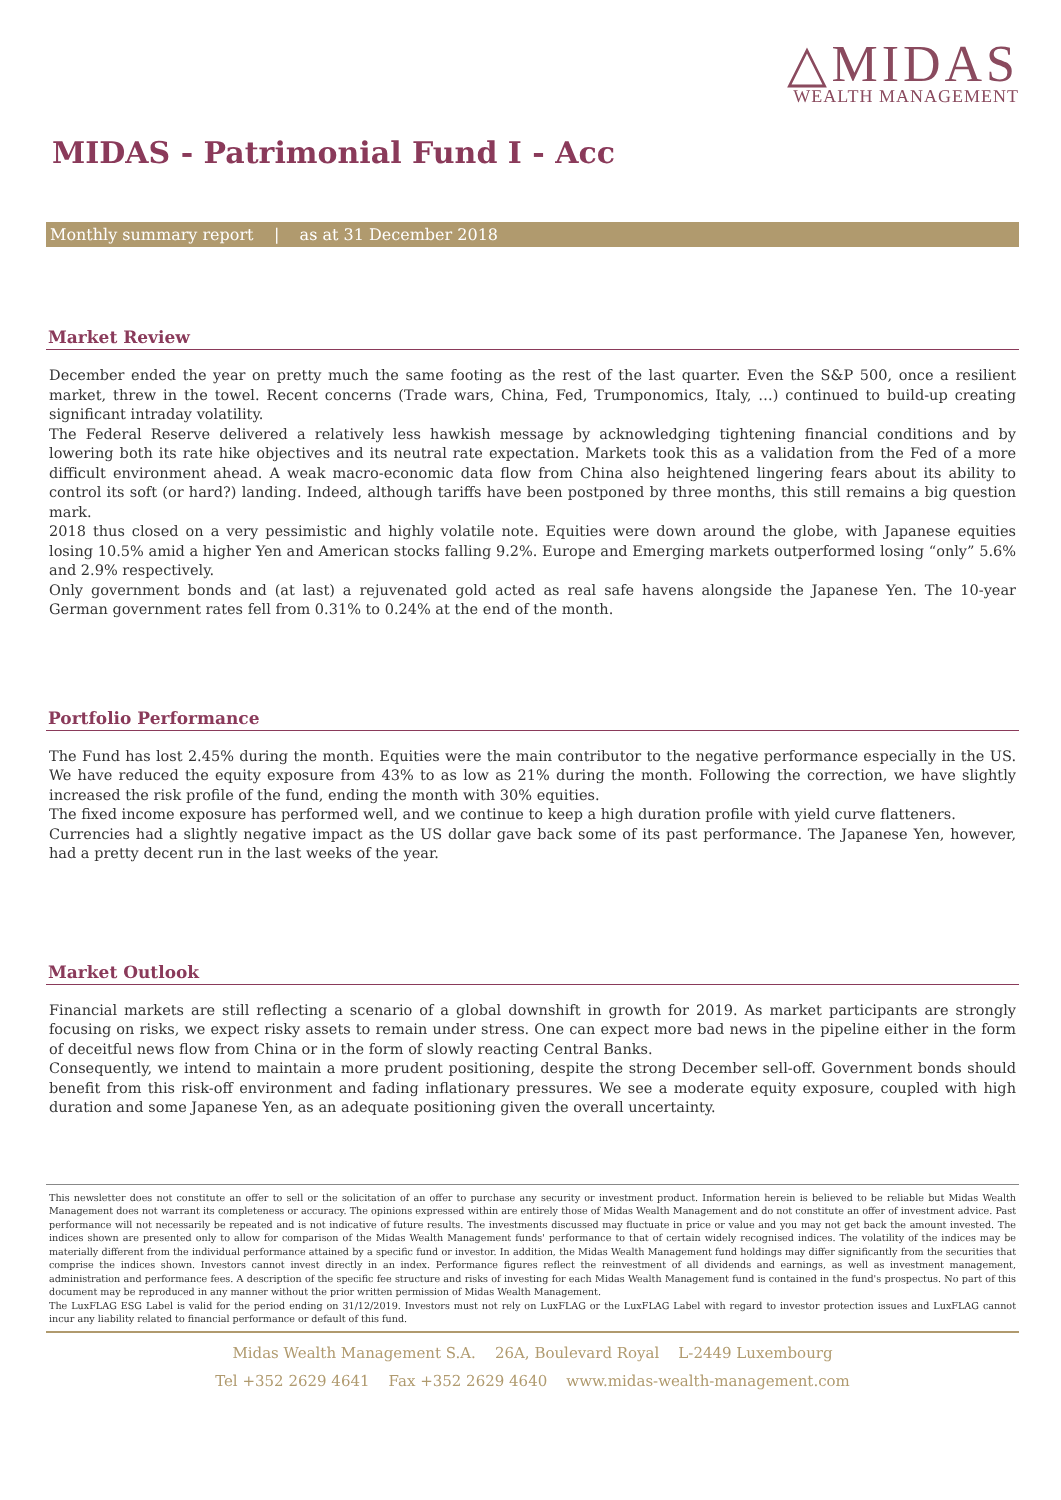△MIDAS
WEALTH MANAGEMENT
MIDAS - Patrimonial Fund I - Acc
Monthly summary report | as at 31 December 2018
Market Review
December ended the year on pretty much the same footing as the rest of the last quarter. Even the S&P 500, once a resilient market, threw in the towel. Recent concerns (Trade wars, China, Fed, Trumponomics, Italy, …) continued to build-up creating significant intraday volatility.
The Federal Reserve delivered a relatively less hawkish message by acknowledging tightening financial conditions and by lowering both its rate hike objectives and its neutral rate expectation. Markets took this as a validation from the Fed of a more difficult environment ahead. A weak macro-economic data flow from China also heightened lingering fears about its ability to control its soft (or hard?) landing. Indeed, although tariffs have been postponed by three months, this still remains a big question mark.
2018 thus closed on a very pessimistic and highly volatile note. Equities were down around the globe, with Japanese equities losing 10.5% amid a higher Yen and American stocks falling 9.2%. Europe and Emerging markets outperformed losing “only” 5.6% and 2.9% respectively.
Only government bonds and (at last) a rejuvenated gold acted as real safe havens alongside the Japanese Yen. The 10-year German government rates fell from 0.31% to 0.24% at the end of the month.
Portfolio Performance
The Fund has lost 2.45% during the month. Equities were the main contributor to the negative performance especially in the US. We have reduced the equity exposure from 43% to as low as 21% during the month. Following the correction, we have slightly increased the risk profile of the fund, ending the month with 30% equities.
The fixed income exposure has performed well, and we continue to keep a high duration profile with yield curve flatteners.
Currencies had a slightly negative impact as the US dollar gave back some of its past performance. The Japanese Yen, however, had a pretty decent run in the last weeks of the year.
Market Outlook
Financial markets are still reflecting a scenario of a global downshift in growth for 2019. As market participants are strongly focusing on risks, we expect risky assets to remain under stress. One can expect more bad news in the pipeline either in the form of deceitful news flow from China or in the form of slowly reacting Central Banks.
Consequently, we intend to maintain a more prudent positioning, despite the strong December sell-off. Government bonds should benefit from this risk-off environment and fading inflationary pressures. We see a moderate equity exposure, coupled with high duration and some Japanese Yen, as an adequate positioning given the overall uncertainty.
This newsletter does not constitute an offer to sell or the solicitation of an offer to purchase any security or investment product. Information herein is believed to be reliable but Midas Wealth Management does not warrant its completeness or accuracy. The opinions expressed within are entirely those of Midas Wealth Management and do not constitute an offer of investment advice. Past performance will not necessarily be repeated and is not indicative of future results. The investments discussed may fluctuate in price or value and you may not get back the amount invested. The indices shown are presented only to allow for comparison of the Midas Wealth Management funds' performance to that of certain widely recognised indices. The volatility of the indices may be materially different from the individual performance attained by a specific fund or investor. In addition, the Midas Wealth Management fund holdings may differ significantly from the securities that comprise the indices shown. Investors cannot invest directly in an index. Performance figures reflect the reinvestment of all dividends and earnings, as well as investment management, administration and performance fees. A description of the specific fee structure and risks of investing for each Midas Wealth Management fund is contained in the fund's prospectus. No part of this document may be reproduced in any manner without the prior written permission of Midas Wealth Management.
The LuxFLAG ESG Label is valid for the period ending on 31/12/2019. Investors must not rely on LuxFLAG or the LuxFLAG Label with regard to investor protection issues and LuxFLAG cannot incur any liability related to financial performance or default of this fund.
Midas Wealth Management S.A. 26A, Boulevard Royal L-2449 Luxembourg
Tel +352 2629 4641 Fax +352 2629 4640 www.midas-wealth-management.com